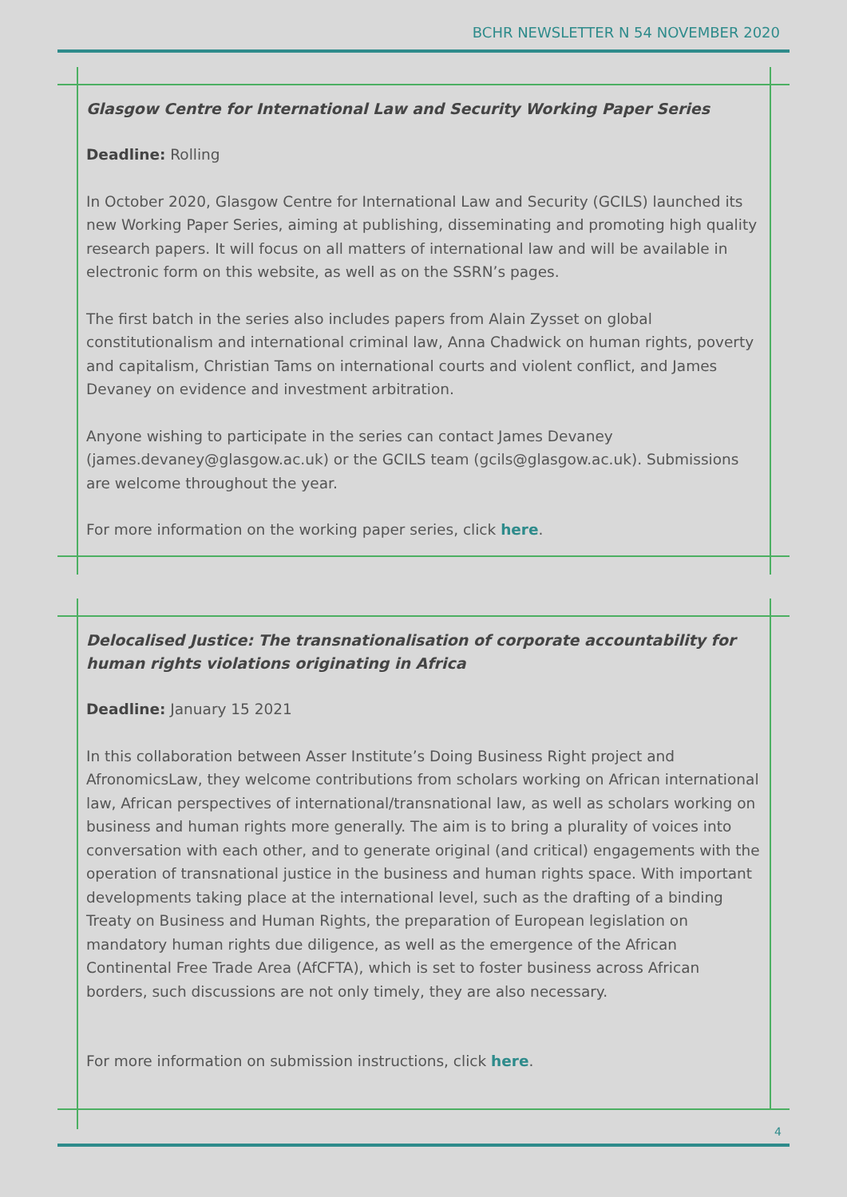BCHR NEWSLETTER N 54 NOVEMBER 2020
Glasgow Centre for International Law and Security Working Paper Series
Deadline: Rolling
In October 2020, Glasgow Centre for International Law and Security (GCILS) launched its new Working Paper Series, aiming at publishing, disseminating and promoting high quality research papers. It will focus on all matters of international law and will be available in electronic form on this website, as well as on the SSRN’s pages.
The first batch in the series also includes papers from Alain Zysset on global constitutionalism and international criminal law, Anna Chadwick on human rights, poverty and capitalism, Christian Tams on international courts and violent conflict, and James Devaney on evidence and investment arbitration.
Anyone wishing to participate in the series can contact James Devaney (james.devaney@glasgow.ac.uk) or the GCILS team (gcils@glasgow.ac.uk). Submissions are welcome throughout the year.
For more information on the working paper series, click here.
Delocalised Justice: The transnationalisation of corporate accountability for human rights violations originating in Africa
Deadline: January 15 2021
In this collaboration between Asser Institute’s Doing Business Right project and AfronomicsLaw, they welcome contributions from scholars working on African international law, African perspectives of international/transnational law, as well as scholars working on business and human rights more generally. The aim is to bring a plurality of voices into conversation with each other, and to generate original (and critical) engagements with the operation of transnational justice in the business and human rights space. With important developments taking place at the international level, such as the drafting of a binding Treaty on Business and Human Rights, the preparation of European legislation on mandatory human rights due diligence, as well as the emergence of the African Continental Free Trade Area (AfCFTA), which is set to foster business across African borders, such discussions are not only timely, they are also necessary.
For more information on submission instructions, click here.
4